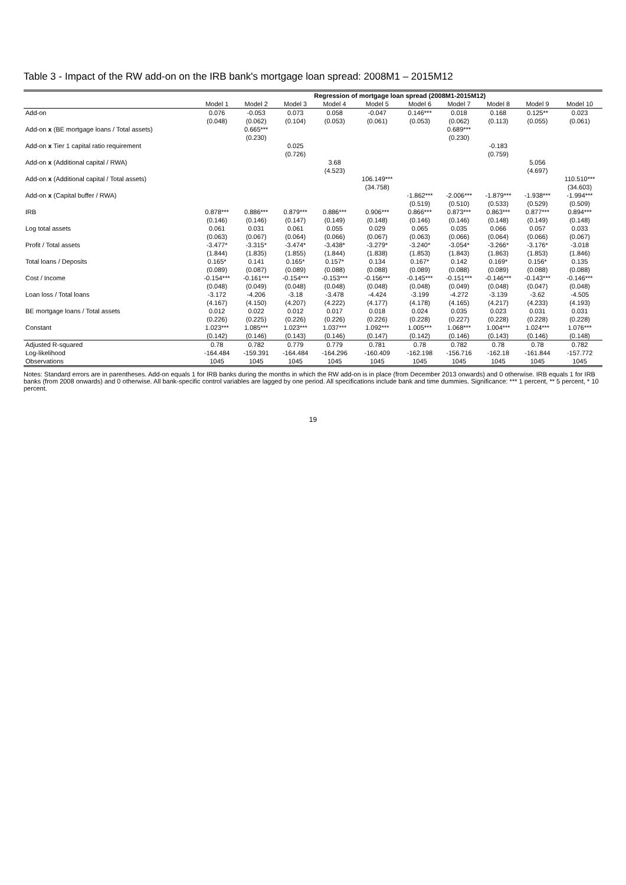Table 3 - Impact of the RW add-on on the IRB bank's mortgage loan spread: 2008M1 – 2015M12
| | Regression of mortgage loan spread (2008M1-2015M12) | | | | | | | | | |
| --- | --- | --- | --- | --- | --- | --- | --- | --- | --- | --- |
| | Model 1 | Model 2 | Model 3 | Model 4 | Model 5 | Model 6 | Model 7 | Model 8 | Model 9 | Model 10 |
| Add-on | 0.076 | -0.053 | 0.073 | 0.058 | -0.047 | 0.146*** | 0.018 | 0.168 | 0.125** | 0.023 |
| | (0.048) | (0.062) | (0.104) | (0.053) | (0.061) | (0.053) | (0.062) | (0.113) | (0.055) | (0.061) |
| Add-on x (BE mortgage loans / Total assets) | | 0.665*** | | | | | 0.689*** | | | |
| | | (0.230) | | | | | (0.230) | | | |
| Add-on x Tier 1 capital ratio requirement | | | 0.025 | | | | | -0.183 | | |
| | | | (0.726) | | | | | (0.759) | | |
| Add-on x (Additional capital / RWA) | | | | 3.68 | | | | | 5.056 | |
| | | | | (4.523) | | | | | (4.697) | |
| Add-on x (Additional capital / Total assets) | | | | | 106.149*** | | | | | 110.510*** |
| | | | | | (34.758) | | | | | (34.603) |
| Add-on x (Capital buffer / RWA) | | | | | | -1.862*** | -2.006*** | -1.879*** | -1.938*** | -1.994*** |
| | | | | | | (0.519) | (0.510) | (0.533) | (0.529) | (0.509) |
| IRB | 0.878*** | 0.886*** | 0.879*** | 0.886*** | 0.906*** | 0.866*** | 0.873*** | 0.863*** | 0.877*** | 0.894*** |
| | (0.146) | (0.146) | (0.147) | (0.149) | (0.148) | (0.146) | (0.146) | (0.148) | (0.149) | (0.148) |
| Log total assets | 0.061 | 0.031 | 0.061 | 0.055 | 0.029 | 0.065 | 0.035 | 0.066 | 0.057 | 0.033 |
| | (0.063) | (0.067) | (0.064) | (0.066) | (0.067) | (0.063) | (0.066) | (0.064) | (0.066) | (0.067) |
| Profit / Total assets | -3.477* | -3.315* | -3.474* | -3.438* | -3.279* | -3.240* | -3.054* | -3.266* | -3.176* | -3.018 |
| | (1.844) | (1.835) | (1.855) | (1.844) | (1.838) | (1.853) | (1.843) | (1.863) | (1.853) | (1.846) |
| Total loans / Deposits | 0.165* | 0.141 | 0.165* | 0.157* | 0.134 | 0.167* | 0.142 | 0.169* | 0.156* | 0.135 |
| | (0.089) | (0.087) | (0.089) | (0.088) | (0.088) | (0.089) | (0.088) | (0.089) | (0.088) | (0.088) |
| Cost / Income | -0.154*** | -0.161*** | -0.154*** | -0.153*** | -0.156*** | -0.145*** | -0.151*** | -0.146*** | -0.143*** | -0.146*** |
| | (0.048) | (0.049) | (0.048) | (0.048) | (0.048) | (0.048) | (0.049) | (0.048) | (0.047) | (0.048) |
| Loan loss / Total loans | -3.172 | -4.206 | -3.18 | -3.478 | -4.424 | -3.199 | -4.272 | -3.139 | -3.62 | -4.505 |
| | (4.167) | (4.150) | (4.207) | (4.222) | (4.177) | (4.178) | (4.165) | (4.217) | (4.233) | (4.193) |
| BE mortgage loans / Total assets | 0.012 | 0.022 | 0.012 | 0.017 | 0.018 | 0.024 | 0.035 | 0.023 | 0.031 | 0.031 |
| | (0.226) | (0.225) | (0.226) | (0.226) | (0.226) | (0.228) | (0.227) | (0.228) | (0.228) | (0.228) |
| Constant | 1.023*** | 1.085*** | 1.023*** | 1.037*** | 1.092*** | 1.005*** | 1.068*** | 1.004*** | 1.024*** | 1.076*** |
| | (0.142) | (0.146) | (0.143) | (0.146) | (0.147) | (0.142) | (0.146) | (0.143) | (0.146) | (0.148) |
| Adjusted R-squared | 0.78 | 0.782 | 0.779 | 0.779 | 0.781 | 0.78 | 0.782 | 0.78 | 0.78 | 0.782 |
| Log-likelihood | -164.484 | -159.391 | -164.484 | -164.296 | -160.409 | -162.198 | -156.716 | -162.18 | -161.844 | -157.772 |
| Observations | 1045 | 1045 | 1045 | 1045 | 1045 | 1045 | 1045 | 1045 | 1045 | 1045 |
Notes: Standard errors are in parentheses. Add-on equals 1 for IRB banks during the months in which the RW add-on is in place (from December 2013 onwards) and 0 otherwise. IRB equals 1 for IRB banks (from 2008 onwards) and 0 otherwise. All bank-specific control variables are lagged by one period. All specifications include bank and time dummies. Significance: *** 1 percent, ** 5 percent, * 10 percent.
19